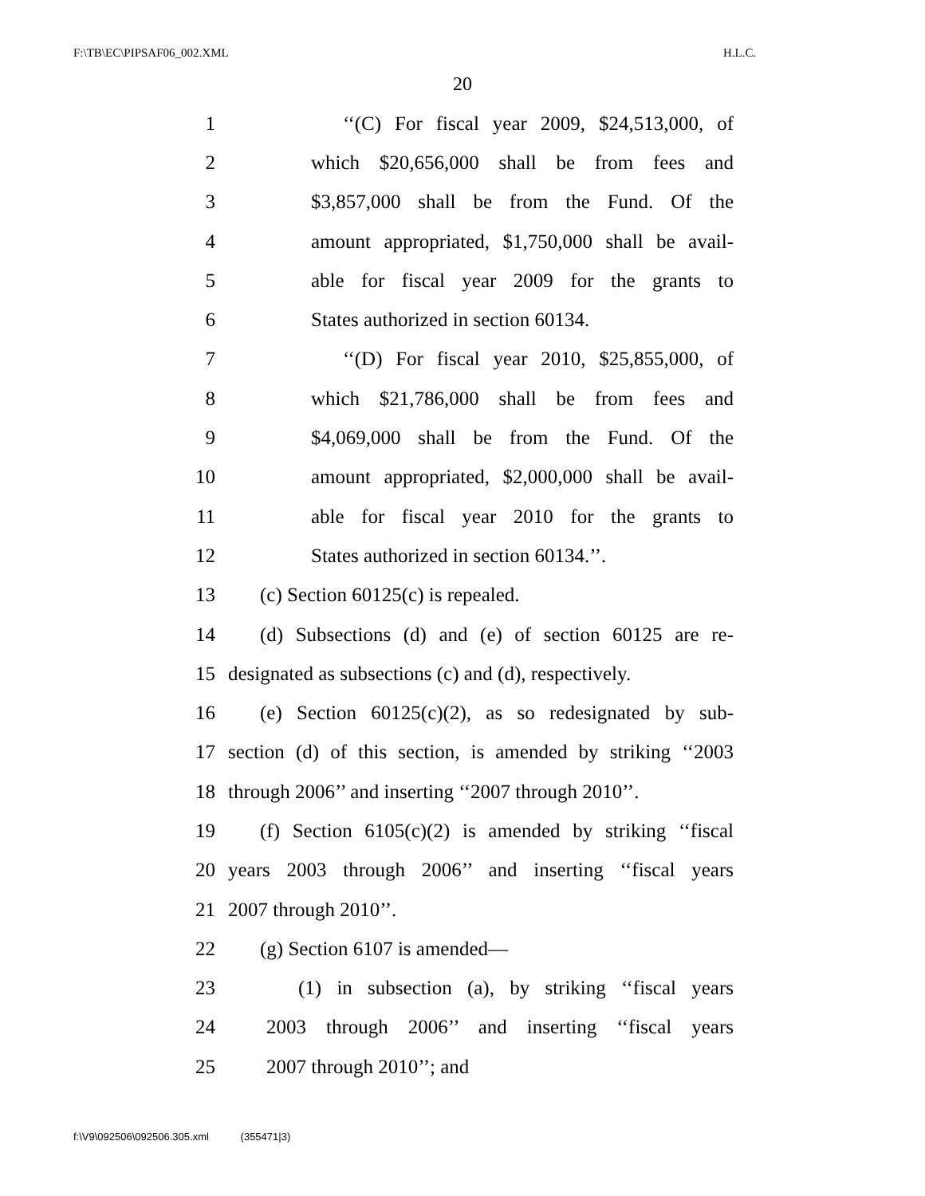F:\TB\EC\PIPSAF06_002.XML H.L.C.
20
1 ‘‘(C) For fiscal year 2009, $24,513,000, of
2 which $20,656,000 shall be from fees and
3 $3,857,000 shall be from the Fund. Of the
4 amount appropriated, $1,750,000 shall be avail-
5 able for fiscal year 2009 for the grants to
6 States authorized in section 60134.
7 ‘‘(D) For fiscal year 2010, $25,855,000, of
8 which $21,786,000 shall be from fees and
9 $4,069,000 shall be from the Fund. Of the
10 amount appropriated, $2,000,000 shall be avail-
11 able for fiscal year 2010 for the grants to
12 States authorized in section 60134.’’.
13 (c) Section 60125(c) is repealed.
14 (d) Subsections (d) and (e) of section 60125 are re-
15 designated as subsections (c) and (d), respectively.
16 (e) Section 60125(c)(2), as so redesignated by sub-
17 section (d) of this section, is amended by striking ‘‘2003
18 through 2006’’ and inserting ‘‘2007 through 2010’’.
19 (f) Section 6105(c)(2) is amended by striking ‘‘fiscal
20 years 2003 through 2006’’ and inserting ‘‘fiscal years
21 2007 through 2010’’.
22 (g) Section 6107 is amended—
23 (1) in subsection (a), by striking ‘‘fiscal years
24 2003 through 2006’’ and inserting ‘‘fiscal years
25 2007 through 2010’’; and
f:\V9\092506\092506.305.xml (355471|3)